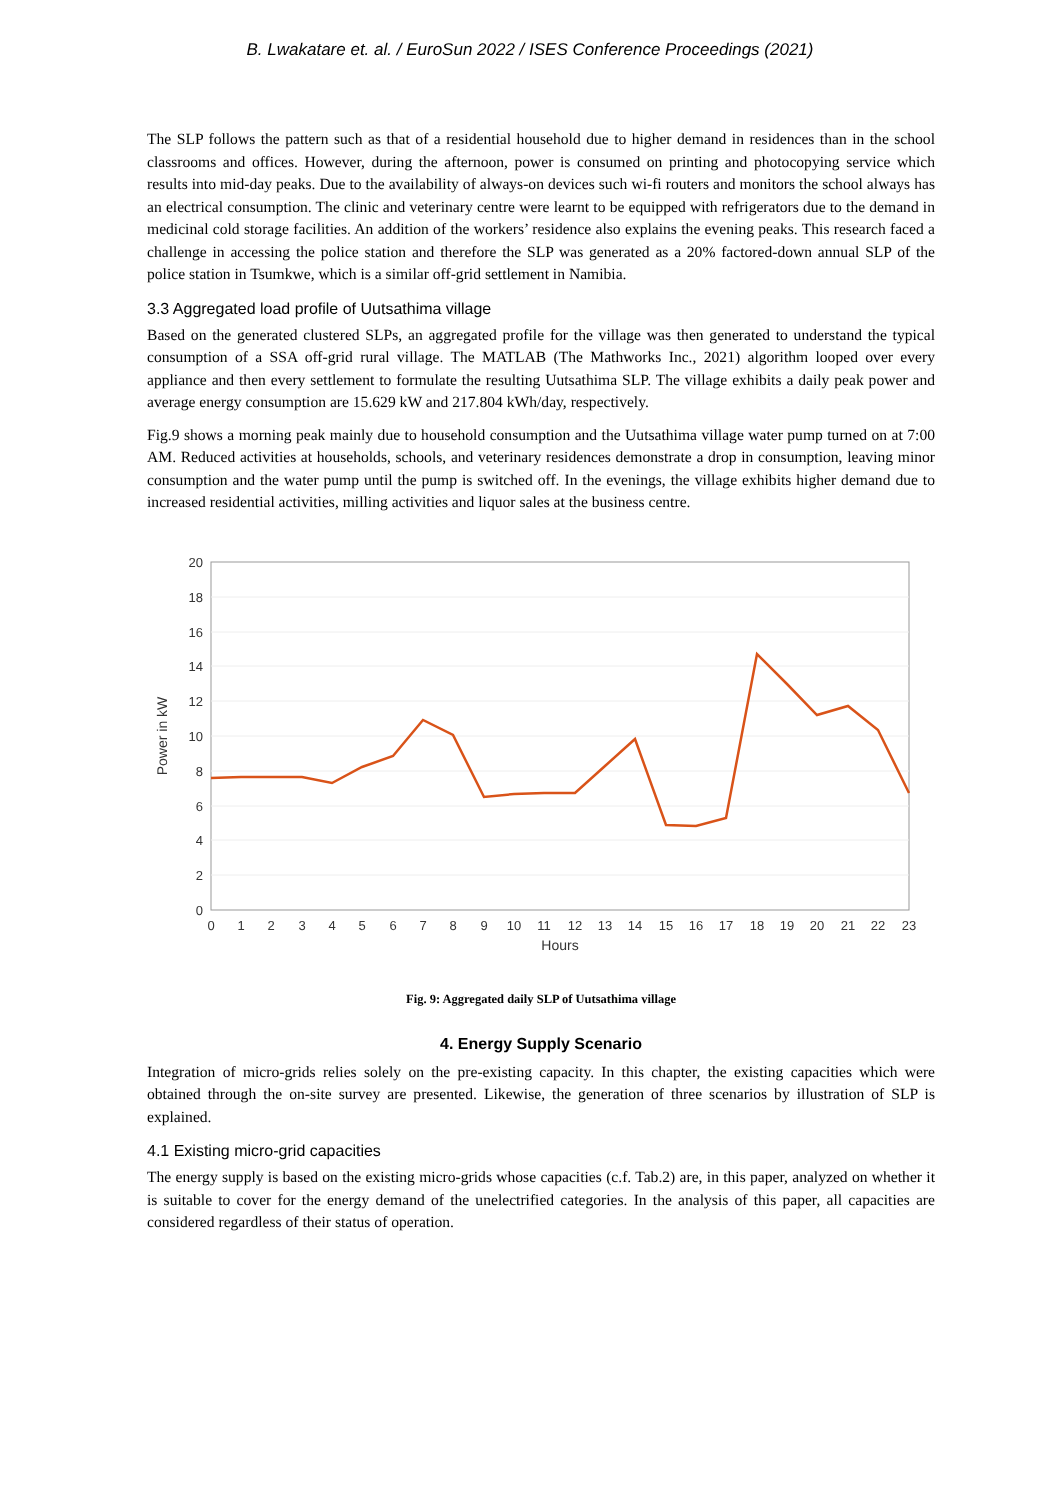B. Lwakatare et. al. / EuroSun 2022 / ISES Conference Proceedings (2021)
The SLP follows the pattern such as that of a residential household due to higher demand in residences than in the school classrooms and offices. However, during the afternoon, power is consumed on printing and photocopying service which results into mid-day peaks. Due to the availability of always-on devices such wi-fi routers and monitors the school always has an electrical consumption. The clinic and veterinary centre were learnt to be equipped with refrigerators due to the demand in medicinal cold storage facilities. An addition of the workers’ residence also explains the evening peaks. This research faced a challenge in accessing the police station and therefore the SLP was generated as a 20% factored-down annual SLP of the police station in Tsumkwe, which is a similar off-grid settlement in Namibia.
3.3 Aggregated load profile of Uutsathima village
Based on the generated clustered SLPs, an aggregated profile for the village was then generated to understand the typical consumption of a SSA off-grid rural village. The MATLAB (The Mathworks Inc., 2021) algorithm looped over every appliance and then every settlement to formulate the resulting Uutsathima SLP. The village exhibits a daily peak power and average energy consumption are 15.629 kW and 217.804 kWh/day, respectively.
Fig.9 shows a morning peak mainly due to household consumption and the Uutsathima village water pump turned on at 7:00 AM. Reduced activities at households, schools, and veterinary residences demonstrate a drop in consumption, leaving minor consumption and the water pump until the pump is switched off. In the evenings, the village exhibits higher demand due to increased residential activities, milling activities and liquor sales at the business centre.
0
2
4
6
8
10
12
14
16
18
20
0
1
2
3
4
5
6
7
8
9
10
11
12
13
14
15
16
17
18
19
20
21
22
23
Hours
Power in kW
Fig. 9: Aggregated daily SLP of Uutsathima village
4. Energy Supply Scenario
Integration of micro-grids relies solely on the pre-existing capacity. In this chapter, the existing capacities which were obtained through the on-site survey are presented. Likewise, the generation of three scenarios by illustration of SLP is explained.
4.1 Existing micro-grid capacities
The energy supply is based on the existing micro-grids whose capacities (c.f. Tab.2) are, in this paper, analyzed on whether it is suitable to cover for the energy demand of the unelectrified categories. In the analysis of this paper, all capacities are considered regardless of their status of operation.